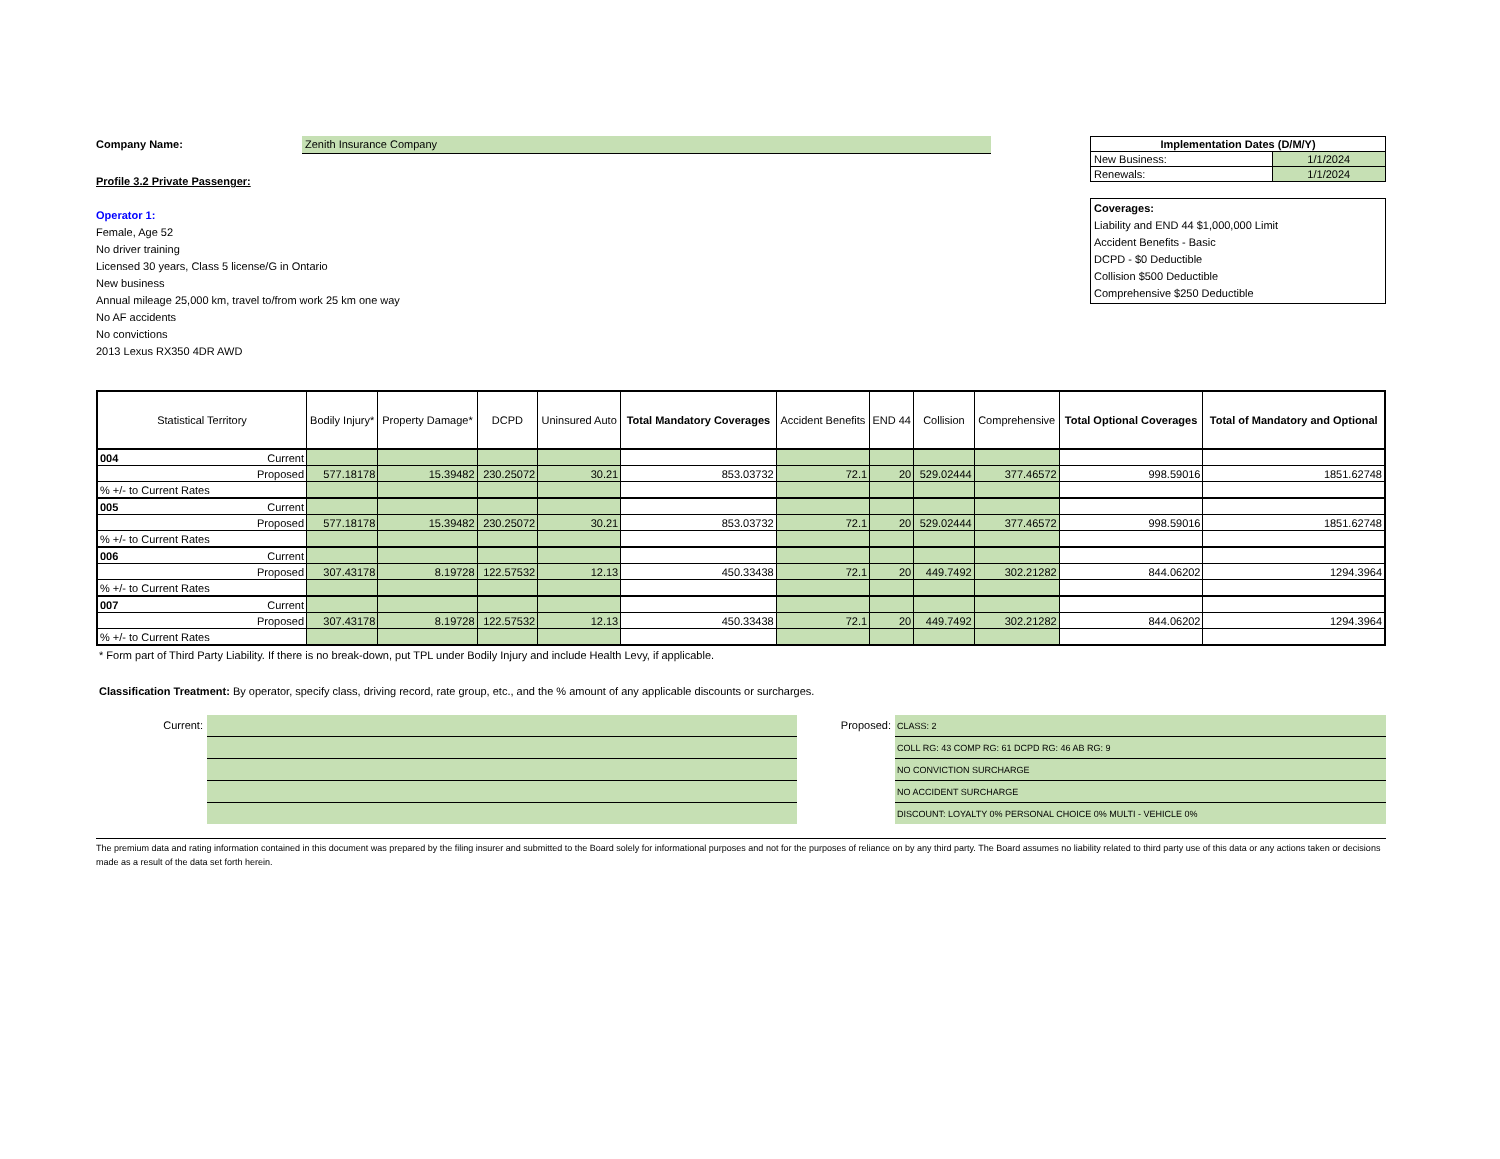Company Name: Zenith Insurance Company
Profile 3.2 Private Passenger:
Operator 1:
Female, Age 52
No driver training
Licensed 30 years, Class 5 license/G in Ontario
New business
Annual mileage 25,000 km, travel to/from work 25 km one way
No AF accidents
No convictions
2013 Lexus RX350 4DR AWD
| Implementation Dates (D/M/Y) | |
| New Business: | 1/1/2024 |
| Renewals: | 1/1/2024 |
Coverages:
Liability and END 44 $1,000,000 Limit
Accident Benefits - Basic
DCPD - $0 Deductible
Collision $500 Deductible
Comprehensive $250 Deductible
| Statistical Territory | Bodily Injury* | Property Damage* | DCPD | Uninsured Auto | Total Mandatory Coverages | Accident Benefits | END 44 | Collision | Comprehensive | Total Optional Coverages | Total of Mandatory and Optional |
| --- | --- | --- | --- | --- | --- | --- | --- | --- | --- | --- | --- |
| 004 Current | | | | | | | | | | | |
| Proposed | 577.18178 | 15.39482 | 230.25072 | 30.21 | 853.03732 | 72.1 | 20 | 529.02444 | 377.46572 | 998.59016 | 1851.62748 |
| % +/- to Current Rates | | | | | | | | | | | |
| 005 Current | | | | | | | | | | | |
| Proposed | 577.18178 | 15.39482 | 230.25072 | 30.21 | 853.03732 | 72.1 | 20 | 529.02444 | 377.46572 | 998.59016 | 1851.62748 |
| % +/- to Current Rates | | | | | | | | | | | |
| 006 Current | | | | | | | | | | | |
| Proposed | 307.43178 | 8.19728 | 122.57532 | 12.13 | 450.33438 | 72.1 | 20 | 449.7492 | 302.21282 | 844.06202 | 1294.3964 |
| % +/- to Current Rates | | | | | | | | | | | |
| 007 Current | | | | | | | | | | | |
| Proposed | 307.43178 | 8.19728 | 122.57532 | 12.13 | 450.33438 | 72.1 | 20 | 449.7492 | 302.21282 | 844.06202 | 1294.3964 |
| % +/- to Current Rates | | | | | | | | | | | |
* Form part of Third Party Liability. If there is no break-down, put TPL under Bodily Injury and include Health Levy, if applicable.
Classification Treatment: By operator, specify class, driving record, rate group, etc., and the % amount of any applicable discounts or surcharges.
Current: Proposed:
CLASS: 2
COLL RG: 43 COMP RG: 61 DCPD RG: 46 AB RG: 9
NO CONVICTION SURCHARGE
NO ACCIDENT SURCHARGE
DISCOUNT: LOYALTY 0% PERSONAL CHOICE 0% MULTI - VEHICLE 0%
The premium data and rating information contained in this document was prepared by the filing insurer and submitted to the Board solely for informational purposes and not for the purposes of reliance on by any third party. The Board assumes no liability related to third party use of this data or any actions taken or decisions made as a result of the data set forth herein.